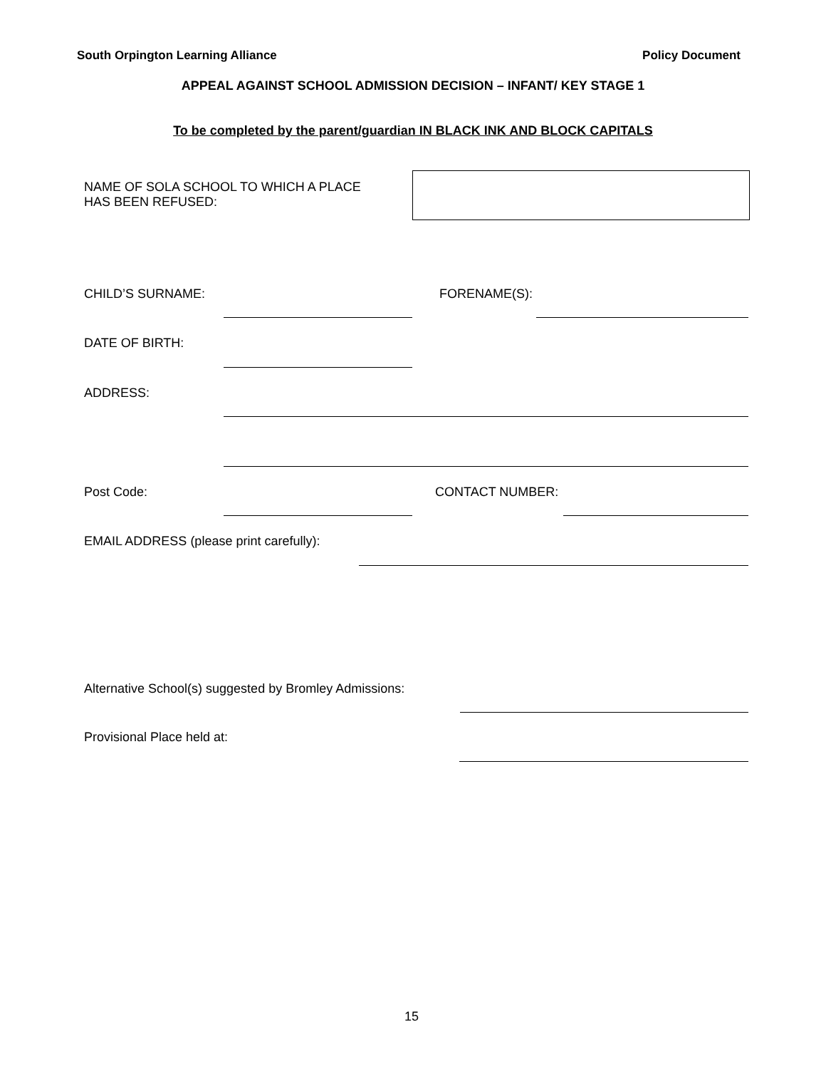South Orpington Learning Alliance Policy Document
APPEAL AGAINST SCHOOL ADMISSION DECISION – INFANT/ KEY STAGE 1
To be completed by the parent/guardian IN BLACK INK AND BLOCK CAPITALS
NAME OF SOLA SCHOOL TO WHICH A PLACE HAS BEEN REFUSED:
CHILD’S SURNAME: FORENAME(S):
DATE OF BIRTH:
ADDRESS:
Post Code: CONTACT NUMBER:
EMAIL ADDRESS (please print carefully):
Alternative School(s) suggested by Bromley Admissions:
Provisional Place held at:
15